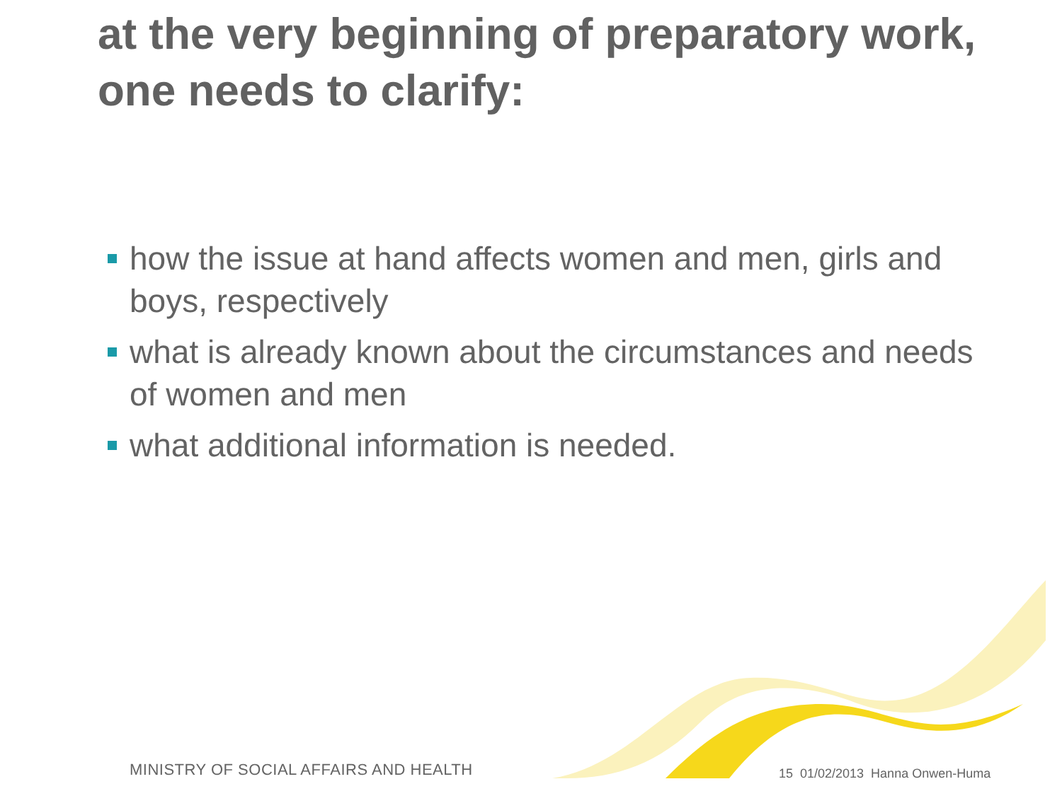at the very beginning of preparatory work, one needs to clarify:
how the issue at hand affects women and men, girls and boys, respectively
what is already known about the circumstances and needs of women and men
what additional information is needed.
MINISTRY OF SOCIAL AFFAIRS AND HEALTH
15 01/02/2013 Hanna Onwen-Huma